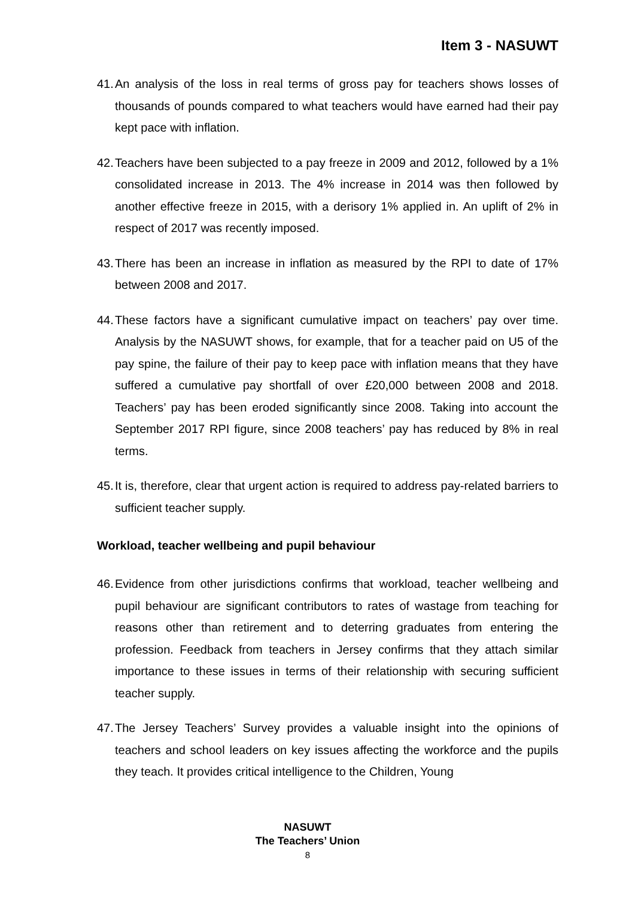Item 3 - NASUWT
41. An analysis of the loss in real terms of gross pay for teachers shows losses of thousands of pounds compared to what teachers would have earned had their pay kept pace with inflation.
42. Teachers have been subjected to a pay freeze in 2009 and 2012, followed by a 1% consolidated increase in 2013. The 4% increase in 2014 was then followed by another effective freeze in 2015, with a derisory 1% applied in. An uplift of 2% in respect of 2017 was recently imposed.
43. There has been an increase in inflation as measured by the RPI to date of 17% between 2008 and 2017.
44. These factors have a significant cumulative impact on teachers’ pay over time. Analysis by the NASUWT shows, for example, that for a teacher paid on U5 of the pay spine, the failure of their pay to keep pace with inflation means that they have suffered a cumulative pay shortfall of over £20,000 between 2008 and 2018. Teachers’ pay has been eroded significantly since 2008. Taking into account the September 2017 RPI figure, since 2008 teachers’ pay has reduced by 8% in real terms.
45. It is, therefore, clear that urgent action is required to address pay-related barriers to sufficient teacher supply.
Workload, teacher wellbeing and pupil behaviour
46. Evidence from other jurisdictions confirms that workload, teacher wellbeing and pupil behaviour are significant contributors to rates of wastage from teaching for reasons other than retirement and to deterring graduates from entering the profession. Feedback from teachers in Jersey confirms that they attach similar importance to these issues in terms of their relationship with securing sufficient teacher supply.
47. The Jersey Teachers’ Survey provides a valuable insight into the opinions of teachers and school leaders on key issues affecting the workforce and the pupils they teach. It provides critical intelligence to the Children, Young
NASUWT
The Teachers’ Union
8